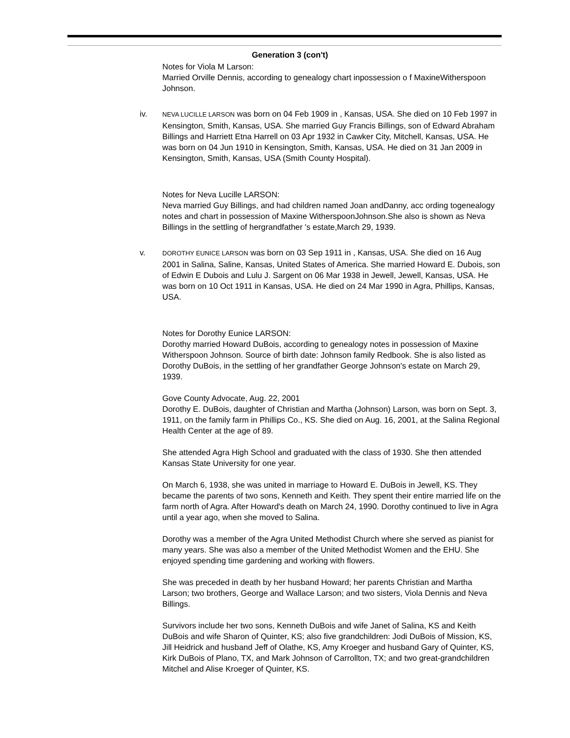Generation 3 (con't)
Notes for Viola M Larson:
Married Orville Dennis, according to genealogy chart inpossession o f MaxineWitherspoon Johnson.
iv.
NEVA LUCILLE LARSON was born on 04 Feb 1909 in , Kansas, USA. She died on 10 Feb 1997 in Kensington, Smith, Kansas, USA. She married Guy Francis Billings, son of Edward Abraham Billings and Harriett Etna Harrell on 03 Apr 1932 in Cawker City, Mitchell, Kansas, USA. He was born on 04 Jun 1910 in Kensington, Smith, Kansas, USA. He died on 31 Jan 2009 in Kensington, Smith, Kansas, USA (Smith County Hospital).
Notes for Neva Lucille LARSON:
Neva married Guy Billings, and had children named Joan andDanny, acc ording togenealogy notes and chart in possession of Maxine WitherspoonJohnson.She also is shown as Neva Billings in the settling of hergrandfather 's estate,March 29, 1939.
v.
DOROTHY EUNICE LARSON was born on 03 Sep 1911 in , Kansas, USA. She died on 16 Aug 2001 in Salina, Saline, Kansas, United States of America. She married Howard E. Dubois, son of Edwin E Dubois and Lulu J. Sargent on 06 Mar 1938 in Jewell, Jewell, Kansas, USA. He was born on 10 Oct 1911 in Kansas, USA. He died on 24 Mar 1990 in Agra, Phillips, Kansas, USA.
Notes for Dorothy Eunice LARSON:
Dorothy married Howard DuBois, according to genealogy notes in possession of Maxine Witherspoon Johnson. Source of birth date: Johnson family Redbook. She is also listed as Dorothy DuBois, in the settling of her grandfather George Johnson's estate on March 29, 1939.
Gove County Advocate, Aug. 22, 2001
Dorothy E. DuBois, daughter of Christian and Martha (Johnson) Larson, was born on Sept. 3, 1911, on the family farm in Phillips Co., KS. She died on Aug. 16, 2001, at the Salina Regional Health Center at the age of 89.
She attended Agra High School and graduated with the class of 1930. She then attended Kansas State University for one year.
On March 6, 1938, she was united in marriage to Howard E. DuBois in Jewell, KS. They became the parents of two sons, Kenneth and Keith. They spent their entire married life on the farm north of Agra. After Howard's death on March 24, 1990. Dorothy continued to live in Agra until a year ago, when she moved to Salina.
Dorothy was a member of the Agra United Methodist Church where she served as pianist for many years. She was also a member of the United Methodist Women and the EHU. She enjoyed spending time gardening and working with flowers.
She was preceded in death by her husband Howard; her parents Christian and Martha Larson; two brothers, George and Wallace Larson; and two sisters, Viola Dennis and Neva Billings.
Survivors include her two sons, Kenneth DuBois and wife Janet of Salina, KS and Keith DuBois and wife Sharon of Quinter, KS; also five grandchildren: Jodi DuBois of Mission, KS, Jill Heidrick and husband Jeff of Olathe, KS, Amy Kroeger and husband Gary of Quinter, KS, Kirk DuBois of Plano, TX, and Mark Johnson of Carrollton, TX; and two great-grandchildren Mitchel and Alise Kroeger of Quinter, KS.